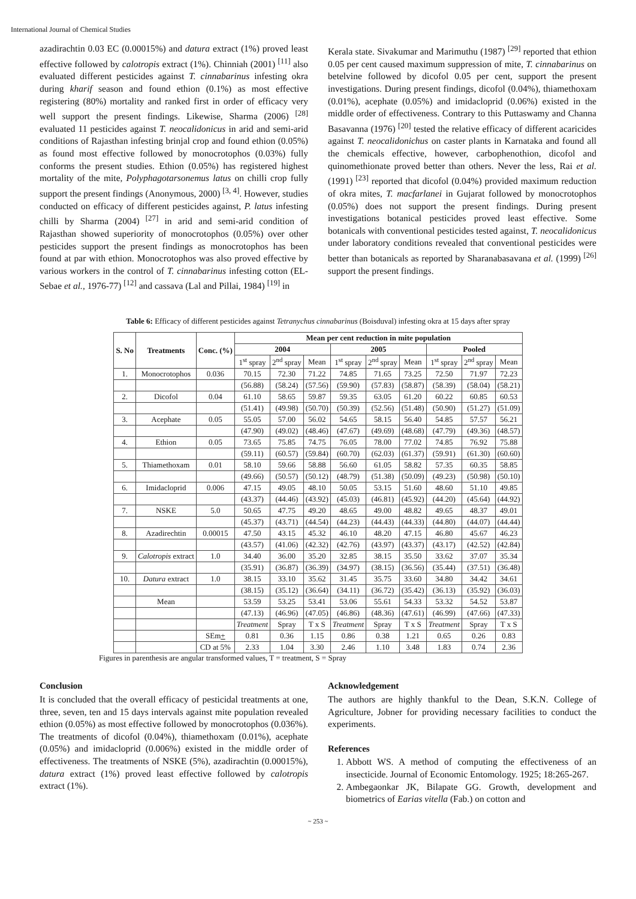International Journal of Chemical Studies
azadirachtin 0.03 EC (0.00015%) and datura extract (1%) proved least effective followed by calotropis extract (1%). Chinniah (2001) <sup>[11]</sup> also evaluated different pesticides against T. cinnabarinus infesting okra during kharif season and found ethion (0.1%) as most effective registering (80%) mortality and ranked first in order of efficacy very well support the present findings. Likewise, Sharma (2006) <sup>[28]</sup> evaluated 11 pesticides against T. neocalidonicus in arid and semi-arid conditions of Rajasthan infesting brinjal crop and found ethion (0.05%) as found most effective followed by monocrotophos (0.03%) fully conforms the present studies. Ethion (0.05%) has registered highest mortality of the mite, Polyphagotarsonemus latus on chilli crop fully support the present findings (Anonymous, 2000) <sup>[3, 4]</sup>. However, studies conducted on efficacy of different pesticides against, P. latus infesting chilli by Sharma (2004) <sup>[27]</sup> in arid and semi-arid condition of Rajasthan showed superiority of monocrotophos (0.05%) over other pesticides support the present findings as monocrotophos has been found at par with ethion. Monocrotophos was also proved effective by various workers in the control of T. cinnabarinus infesting cotton (EL-Sebae et al., 1976-77) <sup>[12]</sup> and cassava (Lal and Pillai, 1984) <sup>[19]</sup> in
Kerala state. Sivakumar and Marimuthu (1987) <sup>[29]</sup> reported that ethion 0.05 per cent caused maximum suppression of mite, T. cinnabarinus on betelvine followed by dicofol 0.05 per cent, support the present investigations. During present findings, dicofol (0.04%), thiamethoxam (0.01%), acephate (0.05%) and imidacloprid (0.06%) existed in the middle order of effectiveness. Contrary to this Puttaswamy and Channa Basavanna (1976) <sup>[20]</sup> tested the relative efficacy of different acaricides against T. neocalidonichus on caster plants in Karnataka and found all the chemicals effective, however, carbophenothion, dicofol and quinomethionate proved better than others. Never the less, Rai et al. (1991) <sup>[23]</sup> reported that dicofol (0.04%) provided maximum reduction of okra mites, T. macfarlanei in Gujarat followed by monocrotophos (0.05%) does not support the present findings. During present investigations botanical pesticides proved least effective. Some botanicals with conventional pesticides tested against, T. neocalidonicus under laboratory conditions revealed that conventional pesticides were better than botanicals as reported by Sharanabasavana et al. (1999) <sup>[26]</sup> support the present findings.
Table 6: Efficacy of different pesticides against Tetranychus cinnabarinus (Boisduval) infesting okra at 15 days after spray
| S. No | Treatments | Conc. (%) | Mean per cent reduction in mite population | | | | | | | | |
| --- | --- | --- | --- | --- | --- | --- | --- | --- | --- | --- | --- |
| | | | 2004 | | | 2005 | | | Pooled | | |
| | | | 1<sup>st</sup> spray | 2<sup>nd</sup> spray | Mean | 1<sup>st</sup> spray | 2<sup>nd</sup> spray | Mean | 1<sup>st</sup> spray | 2<sup>nd</sup> spray | Mean |
| 1. | Monocrotophos | 0.036 | 70.15 | 72.30 | 71.22 | 74.85 | 71.65 | 73.25 | 72.50 | 71.97 | 72.23 |
| | | | (56.88) | (58.24) | (57.56) | (59.90) | (57.83) | (58.87) | (58.39) | (58.04) | (58.21) |
| 2. | Dicofol | 0.04 | 61.10 | 58.65 | 59.87 | 59.35 | 63.05 | 61.20 | 60.22 | 60.85 | 60.53 |
| | | | (51.41) | (49.98) | (50.70) | (50.39) | (52.56) | (51.48) | (50.90) | (51.27) | (51.09) |
| 3. | Acephate | 0.05 | 55.05 | 57.00 | 56.02 | 54.65 | 58.15 | 56.40 | 54.85 | 57.57 | 56.21 |
| | | | (47.90) | (49.02) | (48.46) | (47.67) | (49.69) | (48.68) | (47.79) | (49.36) | (48.57) |
| 4. | Ethion | 0.05 | 73.65 | 75.85 | 74.75 | 76.05 | 78.00 | 77.02 | 74.85 | 76.92 | 75.88 |
| | | | (59.11) | (60.57) | (59.84) | (60.70) | (62.03) | (61.37) | (59.91) | (61.30) | (60.60) |
| 5. | Thiamethoxam | 0.01 | 58.10 | 59.66 | 58.88 | 56.60 | 61.05 | 58.82 | 57.35 | 60.35 | 58.85 |
| | | | (49.66) | (50.57) | (50.12) | (48.79) | (51.38) | (50.09) | (49.23) | (50.98) | (50.10) |
| 6. | Imidacloprid | 0.006 | 47.15 | 49.05 | 48.10 | 50.05 | 53.15 | 51.60 | 48.60 | 51.10 | 49.85 |
| | | | (43.37) | (44.46) | (43.92) | (45.03) | (46.81) | (45.92) | (44.20) | (45.64) | (44.92) |
| 7. | NSKE | 5.0 | 50.65 | 47.75 | 49.20 | 48.65 | 49.00 | 48.82 | 49.65 | 48.37 | 49.01 |
| | | | (45.37) | (43.71) | (44.54) | (44.23) | (44.43) | (44.33) | (44.80) | (44.07) | (44.44) |
| 8. | Azadirechtin | 0.00015 | 47.50 | 43.15 | 45.32 | 46.10 | 48.20 | 47.15 | 46.80 | 45.67 | 46.23 |
| | | | (43.57) | (41.06) | (42.32) | (42.76) | (43.97) | (43.37) | (43.17) | (42.52) | (42.84) |
| 9. | Calotropis extract | 1.0 | 34.40 | 36.00 | 35.20 | 32.85 | 38.15 | 35.50 | 33.62 | 37.07 | 35.34 |
| | | | (35.91) | (36.87) | (36.39) | (34.97) | (38.15) | (36.56) | (35.44) | (37.51) | (36.48) |
| 10. | Datura extract | 1.0 | 38.15 | 33.10 | 35.62 | 31.45 | 35.75 | 33.60 | 34.80 | 34.42 | 34.61 |
| | | | (38.15) | (35.12) | (36.64) | (34.11) | (36.72) | (35.42) | (36.13) | (35.92) | (36.03) |
| | Mean | | 53.59 | 53.25 | 53.41 | 53.06 | 55.61 | 54.33 | 53.32 | 54.52 | 53.87 |
| | | | (47.13) | (46.96) | (47.05) | (46.86) | (48.36) | (47.61) | (46.99) | (47.66) | (47.33) |
| | | | Treatment | Spray | T x S | Treatment | Spray | T x S | Treatment | Spray | T x S |
| | | SEm + | 0.81 | 0.36 | 1.15 | 0.86 | 0.38 | 1.21 | 0.65 | 0.26 | 0.83 |
| | | CD at 5% | 2.33 | 1.04 | 3.30 | 2.46 | 1.10 | 3.48 | 1.83 | 0.74 | 2.36 |
Figures in parenthesis are angular transformed values, T = treatment, S = Spray
Conclusion
It is concluded that the overall efficacy of pesticidal treatments at one, three, seven, ten and 15 days intervals against mite population revealed ethion (0.05%) as most effective followed by monocrotophos (0.036%). The treatments of dicofol (0.04%), thiamethoxam (0.01%), acephate (0.05%) and imidacloprid (0.006%) existed in the middle order of effectiveness. The treatments of NSKE (5%), azadirachtin (0.00015%), datura extract (1%) proved least effective followed by calotropis extract (1%).
Acknowledgement
The authors are highly thankful to the Dean, S.K.N. College of Agriculture, Jobner for providing necessary facilities to conduct the experiments.
References
1. Abbott WS. A method of computing the effectiveness of an insecticide. Journal of Economic Entomology. 1925; 18:265-267.
2. Ambegaonkar JK, Bilapate GG. Growth, development and biometrics of Earias vitella (Fab.) on cotton and
~ 253 ~